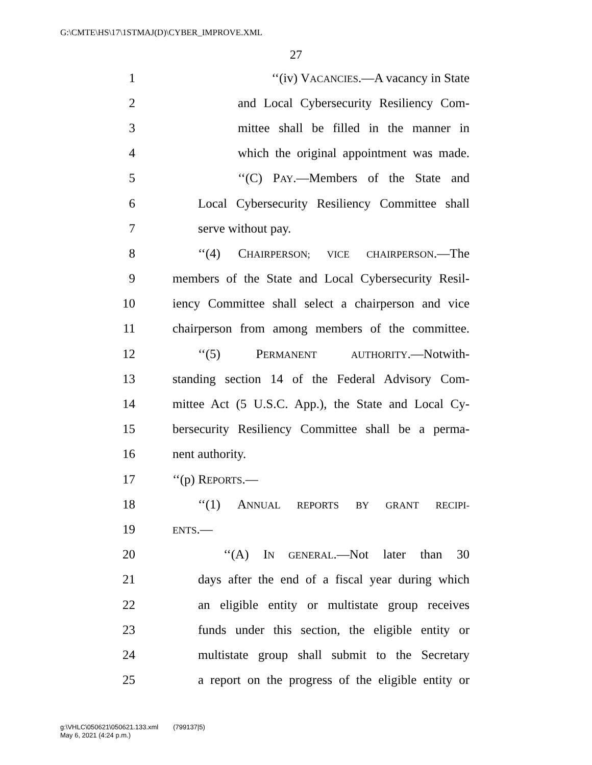G:\CMTE\HS\17\1STMAJ(D)\CYBER_IMPROVE.XML
27
1 ‘‘(iv) VACANCIES.—A vacancy in State
2 and Local Cybersecurity Resiliency Com-
3 mittee shall be filled in the manner in
4 which the original appointment was made.
5 ‘‘(C) PAY.—Members of the State and
6 Local Cybersecurity Resiliency Committee shall
7 serve without pay.
8 ‘‘(4) CHAIRPERSON; VICE CHAIRPERSON.—The
9 members of the State and Local Cybersecurity Resil-
10 iency Committee shall select a chairperson and vice
11 chairperson from among members of the committee.
12 ‘‘(5) PERMANENT AUTHORITY.—Notwith-
13 standing section 14 of the Federal Advisory Com-
14 mittee Act (5 U.S.C. App.), the State and Local Cy-
15 bersecurity Resiliency Committee shall be a perma-
16 nent authority.
17 ‘‘(p) REPORTS.—
18 ‘‘(1) ANNUAL REPORTS BY GRANT RECIPI-
19 ENTS.—
20 ‘‘(A) IN GENERAL.—Not later than 30
21 days after the end of a fiscal year during which
22 an eligible entity or multistate group receives
23 funds under this section, the eligible entity or
24 multistate group shall submit to the Secretary
25 a report on the progress of the eligible entity or
g:\VHLC\050621\050621.133.xml (799137|5)
May 6, 2021 (4:24 p.m.)